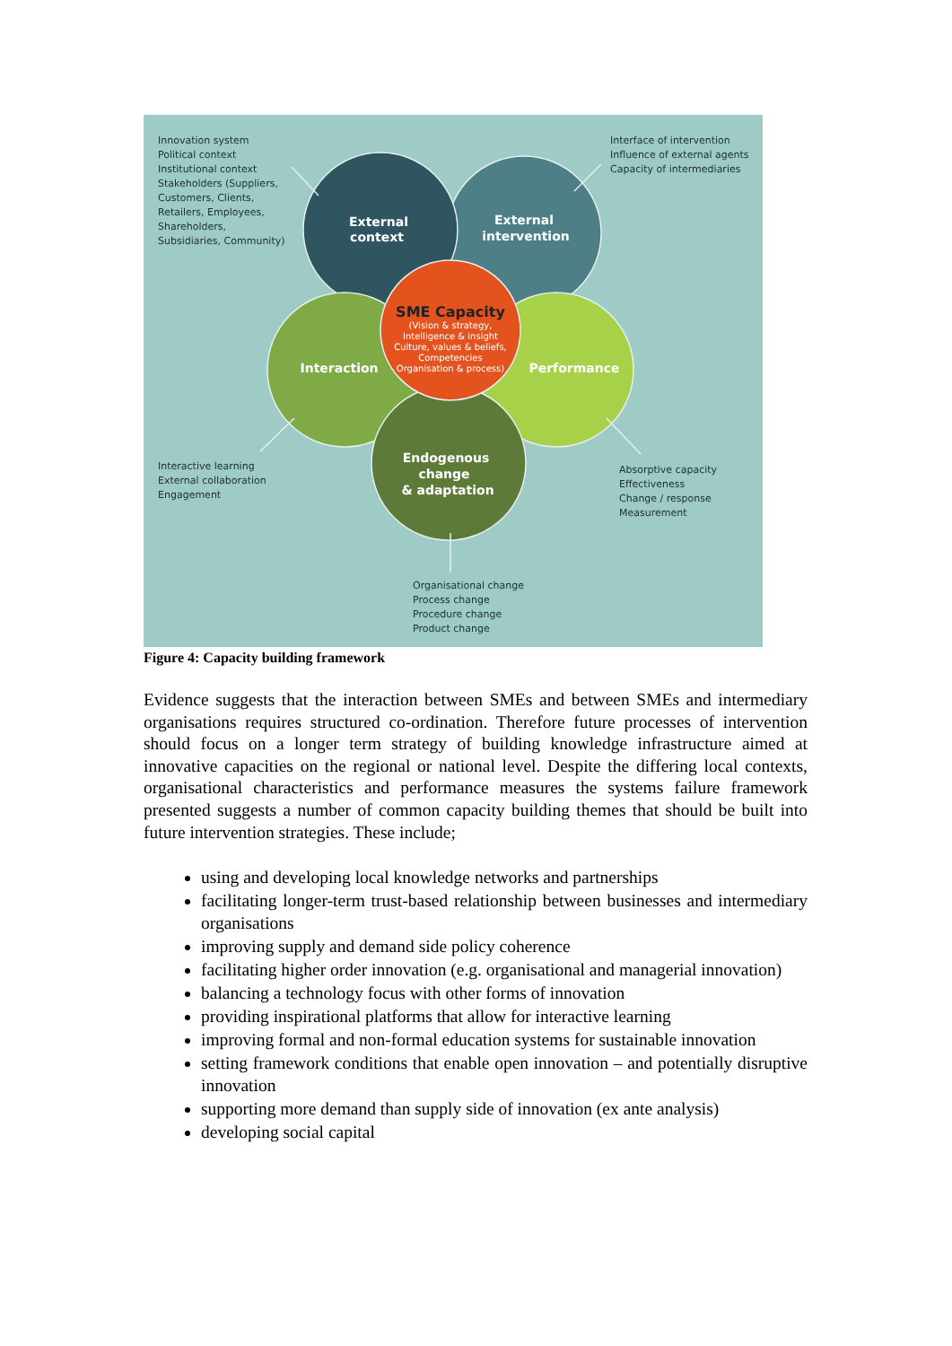External
context
External
intervention
Interaction
Performance
Endogenous
change
& adaptation
SME Capacity
(Vision & strategy,
Intelligence & insight
Culture, values & beliefs,
Competencies
Organisation & process)
Innovation system
Political context
Institutional context
Stakeholders (Suppliers,
Customers, Clients,
Retailers, Employees,
Shareholders,
Subsidiaries, Community)
Interface of intervention
Influence of external agents
Capacity of intermediaries
Interactive learning
External collaboration
Engagement
Absorptive capacity
Effectiveness
Change / response
Measurement
Organisational change
Process change
Procedure change
Product change
Figure 4: Capacity building framework
Evidence suggests that the interaction between SMEs and between SMEs and intermediary organisations requires structured co-ordination. Therefore future processes of intervention should focus on a longer term strategy of building knowledge infrastructure aimed at innovative capacities on the regional or national level. Despite the differing local contexts, organisational characteristics and performance measures the systems failure framework presented suggests a number of common capacity building themes that should be built into future intervention strategies. These include;
using and developing local knowledge networks and partnerships
facilitating longer-term trust-based relationship between businesses and intermediary organisations
improving supply and demand side policy coherence
facilitating higher order innovation (e.g. organisational and managerial innovation)
balancing a technology focus with other forms of innovation
providing inspirational platforms that allow for interactive learning
improving formal and non-formal education systems for sustainable innovation
setting framework conditions that enable open innovation – and potentially disruptive innovation
supporting more demand than supply side of innovation (ex ante analysis)
developing social capital